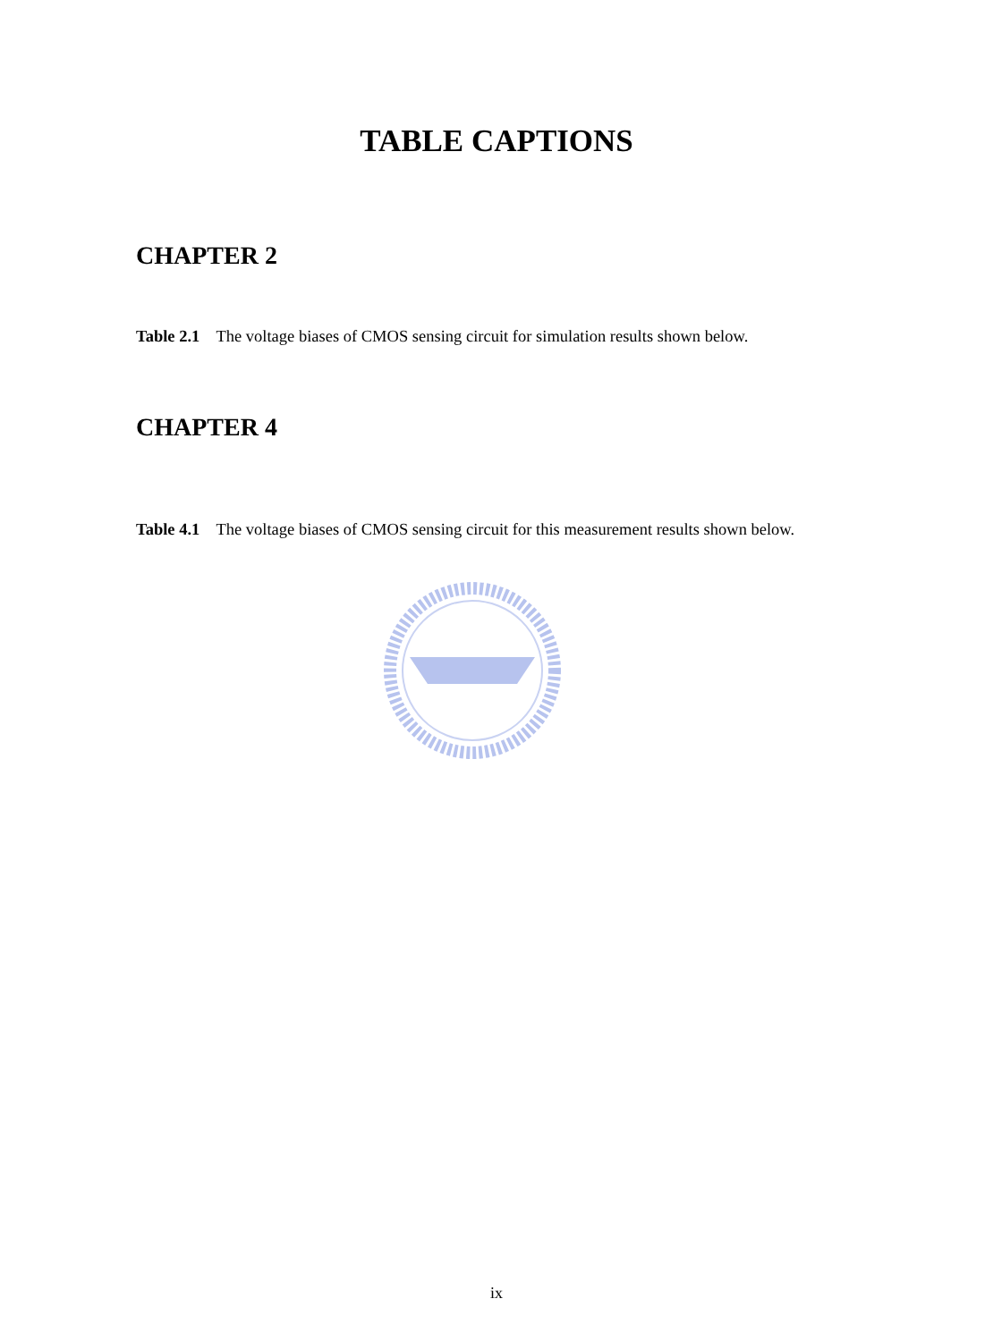TABLE CAPTIONS
CHAPTER 2
Table 2.1 The voltage biases of CMOS sensing circuit for simulation results shown below.
CHAPTER 4
Table 4.1 The voltage biases of CMOS sensing circuit for this measurement results shown below.
ix